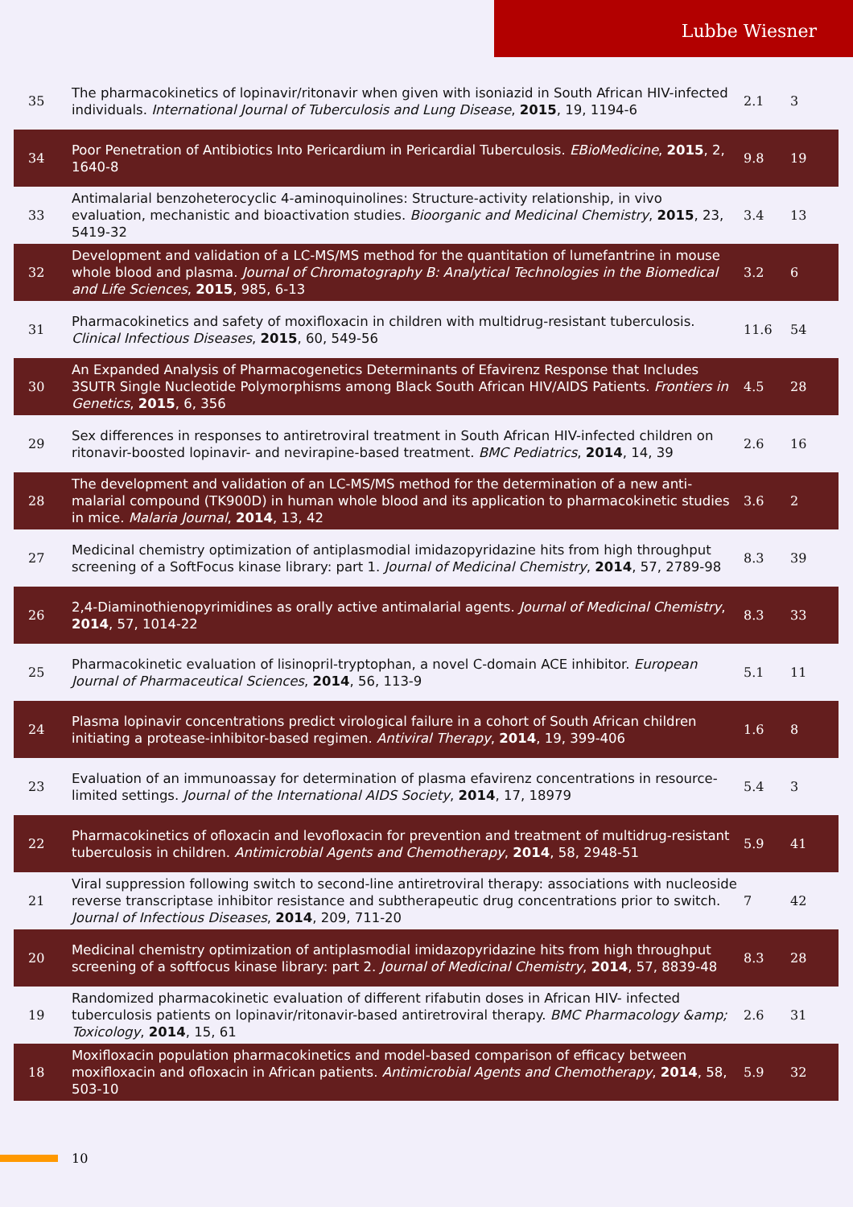Lubbe Wiesner
| 35 | The pharmacokinetics of lopinavir/ritonavir when given with isoniazid in South African HIV-infected individuals. International Journal of Tuberculosis and Lung Disease , 2015 , 19, 1194-6 | 2.1 | 3 |
| 34 | Poor Penetration of Antibiotics Into Pericardium in Pericardial Tuberculosis. EBioMedicine , 2015 , 2, 1640-8 | 9.8 | 19 |
| 33 | Antimalarial benzoheterocyclic 4-aminoquinolines: Structure-activity relationship, in vivo evaluation, mechanistic and bioactivation studies. Bioorganic and Medicinal Chemistry , 2015 , 23, 5419-32 | 3.4 | 13 |
| 32 | Development and validation of a LC-MS/MS method for the quantitation of lumefantrine in mouse whole blood and plasma. Journal of Chromatography B: Analytical Technologies in the Biomedical and Life Sciences , 2015 , 985, 6-13 | 3.2 | 6 |
| 31 | Pharmacokinetics and safety of moxifloxacin in children with multidrug-resistant tuberculosis. Clinical Infectious Diseases , 2015 , 60, 549-56 | 11.6 | 54 |
| 30 | An Expanded Analysis of Pharmacogenetics Determinants of Efavirenz Response that Includes 3SUTR Single Nucleotide Polymorphisms among Black South African HIV/AIDS Patients. Frontiers in Genetics , 2015 , 6, 356 | 4.5 | 28 |
| 29 | Sex differences in responses to antiretroviral treatment in South African HIV-infected children on ritonavir-boosted lopinavir- and nevirapine-based treatment. BMC Pediatrics , 2014 , 14, 39 | 2.6 | 16 |
| 28 | The development and validation of an LC-MS/MS method for the determination of a new anti-malarial compound (TK900D) in human whole blood and its application to pharmacokinetic studies in mice. Malaria Journal , 2014 , 13, 42 | 3.6 | 2 |
| 27 | Medicinal chemistry optimization of antiplasmodial imidazopyridazine hits from high throughput screening of a SoftFocus kinase library: part 1. Journal of Medicinal Chemistry , 2014 , 57, 2789-98 | 8.3 | 39 |
| 26 | 2,4-Diaminothienopyrimidines as orally active antimalarial agents. Journal of Medicinal Chemistry , 2014 , 57, 1014-22 | 8.3 | 33 |
| 25 | Pharmacokinetic evaluation of lisinopril-tryptophan, a novel C-domain ACE inhibitor. European Journal of Pharmaceutical Sciences , 2014 , 56, 113-9 | 5.1 | 11 |
| 24 | Plasma lopinavir concentrations predict virological failure in a cohort of South African children initiating a protease-inhibitor-based regimen. Antiviral Therapy , 2014 , 19, 399-406 | 1.6 | 8 |
| 23 | Evaluation of an immunoassay for determination of plasma efavirenz concentrations in resource-limited settings. Journal of the International AIDS Society , 2014 , 17, 18979 | 5.4 | 3 |
| 22 | Pharmacokinetics of ofloxacin and levofloxacin for prevention and treatment of multidrug-resistant tuberculosis in children. Antimicrobial Agents and Chemotherapy , 2014 , 58, 2948-51 | 5.9 | 41 |
| 21 | Viral suppression following switch to second-line antiretroviral therapy: associations with nucleoside reverse transcriptase inhibitor resistance and subtherapeutic drug concentrations prior to switch. Journal of Infectious Diseases , 2014 , 209, 711-20 | 7 | 42 |
| 20 | Medicinal chemistry optimization of antiplasmodial imidazopyridazine hits from high throughput screening of a softfocus kinase library: part 2. Journal of Medicinal Chemistry , 2014 , 57, 8839-48 | 8.3 | 28 |
| 19 | Randomized pharmacokinetic evaluation of different rifabutin doses in African HIV- infected tuberculosis patients on lopinavir/ritonavir-based antiretroviral therapy. BMC Pharmacology &amp; Toxicology , 2014 , 15, 61 | 2.6 | 31 |
| 18 | Moxifloxacin population pharmacokinetics and model-based comparison of efficacy between moxifloxacin and ofloxacin in African patients. Antimicrobial Agents and Chemotherapy , 2014 , 58, 503-10 | 5.9 | 32 |
10